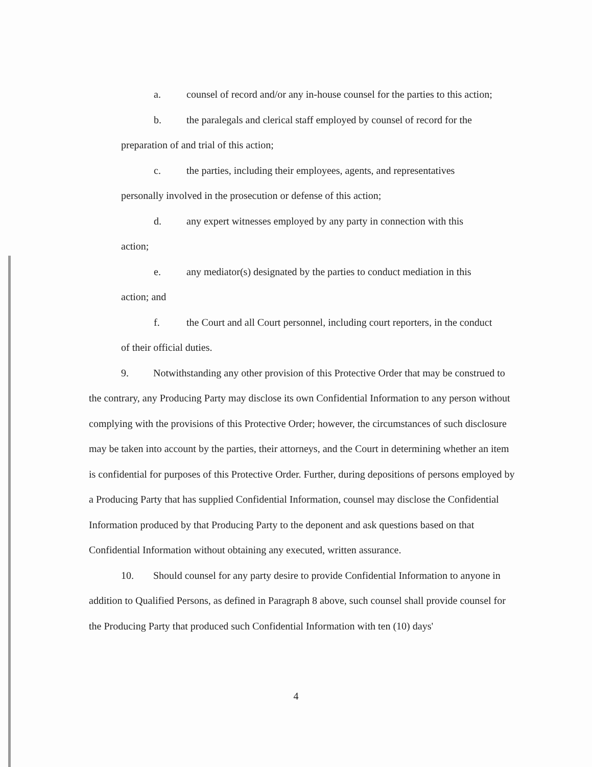a. counsel of record and/or any in-house counsel for the parties to this action;
b. the paralegals and clerical staff employed by counsel of record for the
preparation of and trial of this action;
c. the parties, including their employees, agents, and representatives
personally involved in the prosecution or defense of this action;
d. any expert witnesses employed by any party in connection with this
action;
e. any mediator(s) designated by the parties to conduct mediation in this
action; and
f. the Court and all Court personnel, including court reporters, in the conduct
of their official duties.
9. Notwithstanding any other provision of this Protective Order that may be construed to the contrary, any Producing Party may disclose its own Confidential Information to any person without complying with the provisions of this Protective Order; however, the circumstances of such disclosure may be taken into account by the parties, their attorneys, and the Court in determining whether an item is confidential for purposes of this Protective Order. Further, during depositions of persons employed by a Producing Party that has supplied Confidential Information, counsel may disclose the Confidential Information produced by that Producing Party to the deponent and ask questions based on that Confidential Information without obtaining any executed, written assurance.
10. Should counsel for any party desire to provide Confidential Information to anyone in addition to Qualified Persons, as defined in Paragraph 8 above, such counsel shall provide counsel for the Producing Party that produced such Confidential Information with ten (10) days'
4